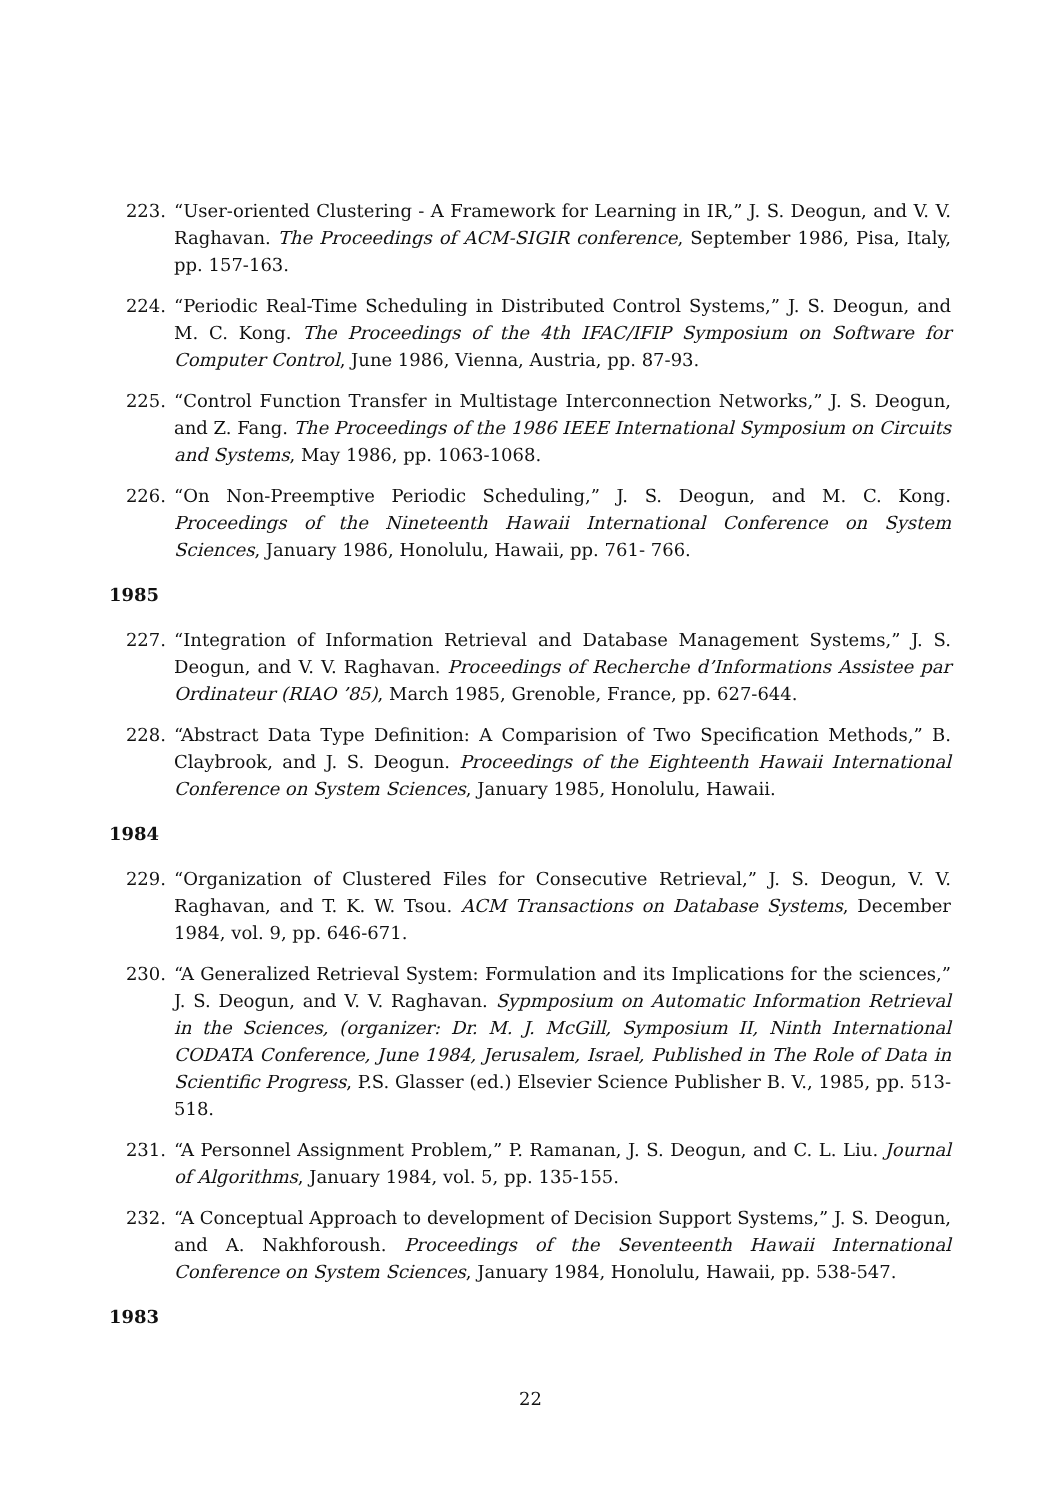223. “User-oriented Clustering - A Framework for Learning in IR,” J. S. Deogun, and V. V. Raghavan. The Proceedings of ACM-SIGIR conference, September 1986, Pisa, Italy, pp. 157-163.
224. “Periodic Real-Time Scheduling in Distributed Control Systems,” J. S. Deogun, and M. C. Kong. The Proceedings of the 4th IFAC/IFIP Symposium on Software for Computer Control, June 1986, Vienna, Austria, pp. 87-93.
225. “Control Function Transfer in Multistage Interconnection Networks,” J. S. Deogun, and Z. Fang. The Proceedings of the 1986 IEEE International Symposium on Circuits and Systems, May 1986, pp. 1063-1068.
226. “On Non-Preemptive Periodic Scheduling,” J. S. Deogun, and M. C. Kong. Proceedings of the Nineteenth Hawaii International Conference on System Sciences, January 1986, Honolulu, Hawaii, pp. 761- 766.
1985
227. “Integration of Information Retrieval and Database Management Systems,” J. S. Deogun, and V. V. Raghavan. Proceedings of Recherche d’Informations Assistee par Ordinateur (RIAO ’85), March 1985, Grenoble, France, pp. 627-644.
228. “Abstract Data Type Definition: A Comparision of Two Specification Methods,” B. Claybrook, and J. S. Deogun. Proceedings of the Eighteenth Hawaii International Conference on System Sciences, January 1985, Honolulu, Hawaii.
1984
229. “Organization of Clustered Files for Consecutive Retrieval,” J. S. Deogun, V. V. Raghavan, and T. K. W. Tsou. ACM Transactions on Database Systems, December 1984, vol. 9, pp. 646-671.
230. “A Generalized Retrieval System: Formulation and its Implications for the sciences,” J. S. Deogun, and V. V. Raghavan. Sypmposium on Automatic Information Retrieval in the Sciences, (organizer: Dr. M. J. McGill, Symposium II, Ninth International CODATA Conference, June 1984, Jerusalem, Israel, Published in The Role of Data in Scientific Progress, P.S. Glasser (ed.) Elsevier Science Publisher B. V., 1985, pp. 513-518.
231. “A Personnel Assignment Problem,” P. Ramanan, J. S. Deogun, and C. L. Liu. Journal of Algorithms, January 1984, vol. 5, pp. 135-155.
232. “A Conceptual Approach to development of Decision Support Systems,” J. S. Deogun, and A. Nakhforoush. Proceedings of the Seventeenth Hawaii International Conference on System Sciences, January 1984, Honolulu, Hawaii, pp. 538-547.
1983
22